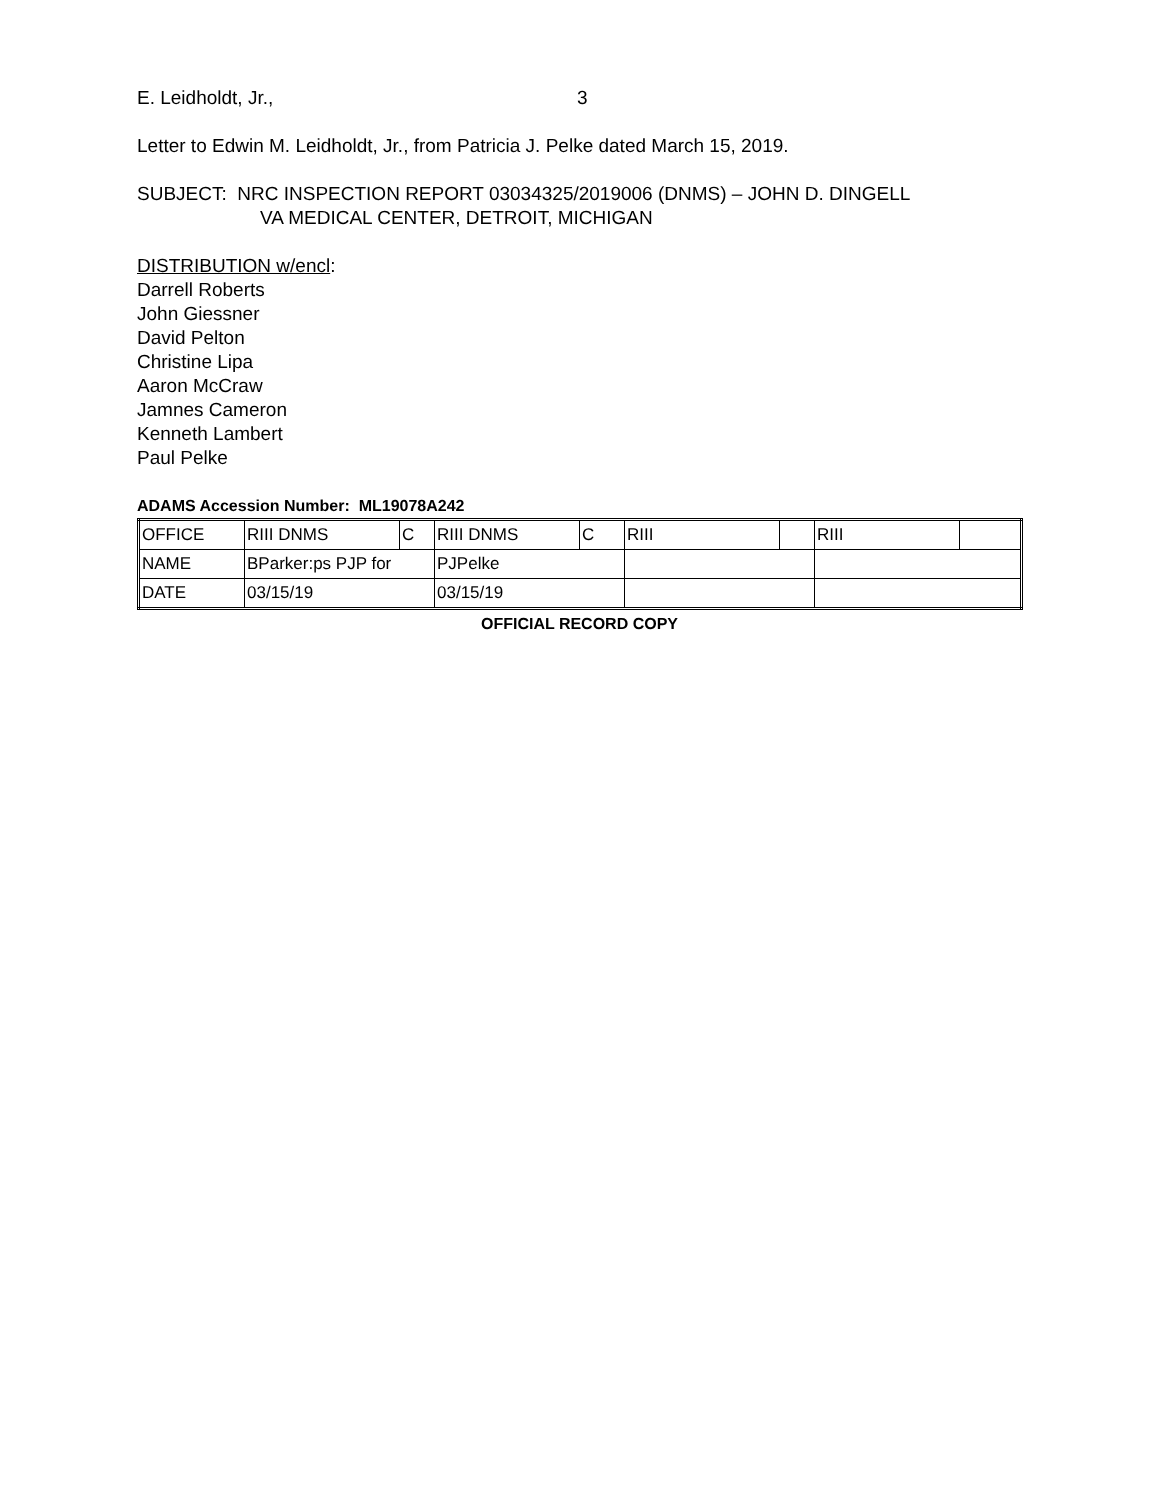E. Leidholdt, Jr., 3
Letter to Edwin M. Leidholdt, Jr., from Patricia J. Pelke dated March 15, 2019.
SUBJECT: NRC INSPECTION REPORT 03034325/2019006 (DNMS) – JOHN D. DINGELL
VA MEDICAL CENTER, DETROIT, MICHIGAN
DISTRIBUTION w/encl:
Darrell Roberts
John Giessner
David Pelton
Christine Lipa
Aaron McCraw
Jamnes Cameron
Kenneth Lambert
Paul Pelke
ADAMS Accession Number: ML19078A242
| OFFICE | RIII DNMS | C | RIII DNMS | C | RIII | | RIII | |
| NAME | BParker:ps PJP for | | PJPelke | | | | | |
| DATE | 03/15/19 | | 03/15/19 | | | | | |
OFFICIAL RECORD COPY